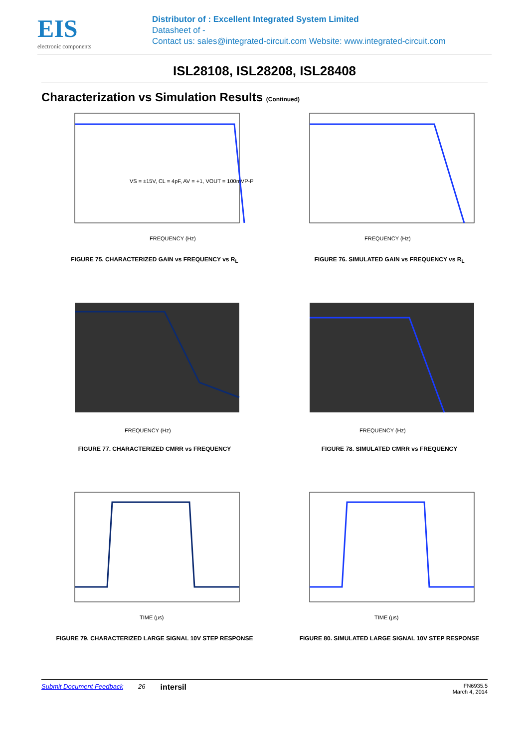EIS
electronic components
Distributor of : Excellent Integrated System Limited
Datasheet of -
Contact us: sales@integrated-circuit.com Website: www.integrated-circuit.com
ISL28108, ISL28208, ISL28408
Characterization vs Simulation Results (Continued)
VS = ±15V, CL = 4pF, AV = +1, VOUT = 100mVP-P
FREQUENCY (Hz)
FIGURE 75. CHARACTERIZED GAIN vs FREQUENCY vs R<sub>L</sub>
FREQUENCY (Hz)
FIGURE 76. SIMULATED GAIN vs FREQUENCY vs R<sub>L</sub>
FREQUENCY (Hz)
FIGURE 77. CHARACTERIZED CMRR vs FREQUENCY
FREQUENCY (Hz)
FIGURE 78. SIMULATED CMRR vs FREQUENCY
TIME (µs)
FIGURE 79. CHARACTERIZED LARGE SIGNAL 10V STEP RESPONSE
TIME (µs)
FIGURE 80. SIMULATED LARGE SIGNAL 10V STEP RESPONSE
Submit Document Feedback 26 intersil FN6935.5
March 4, 2014